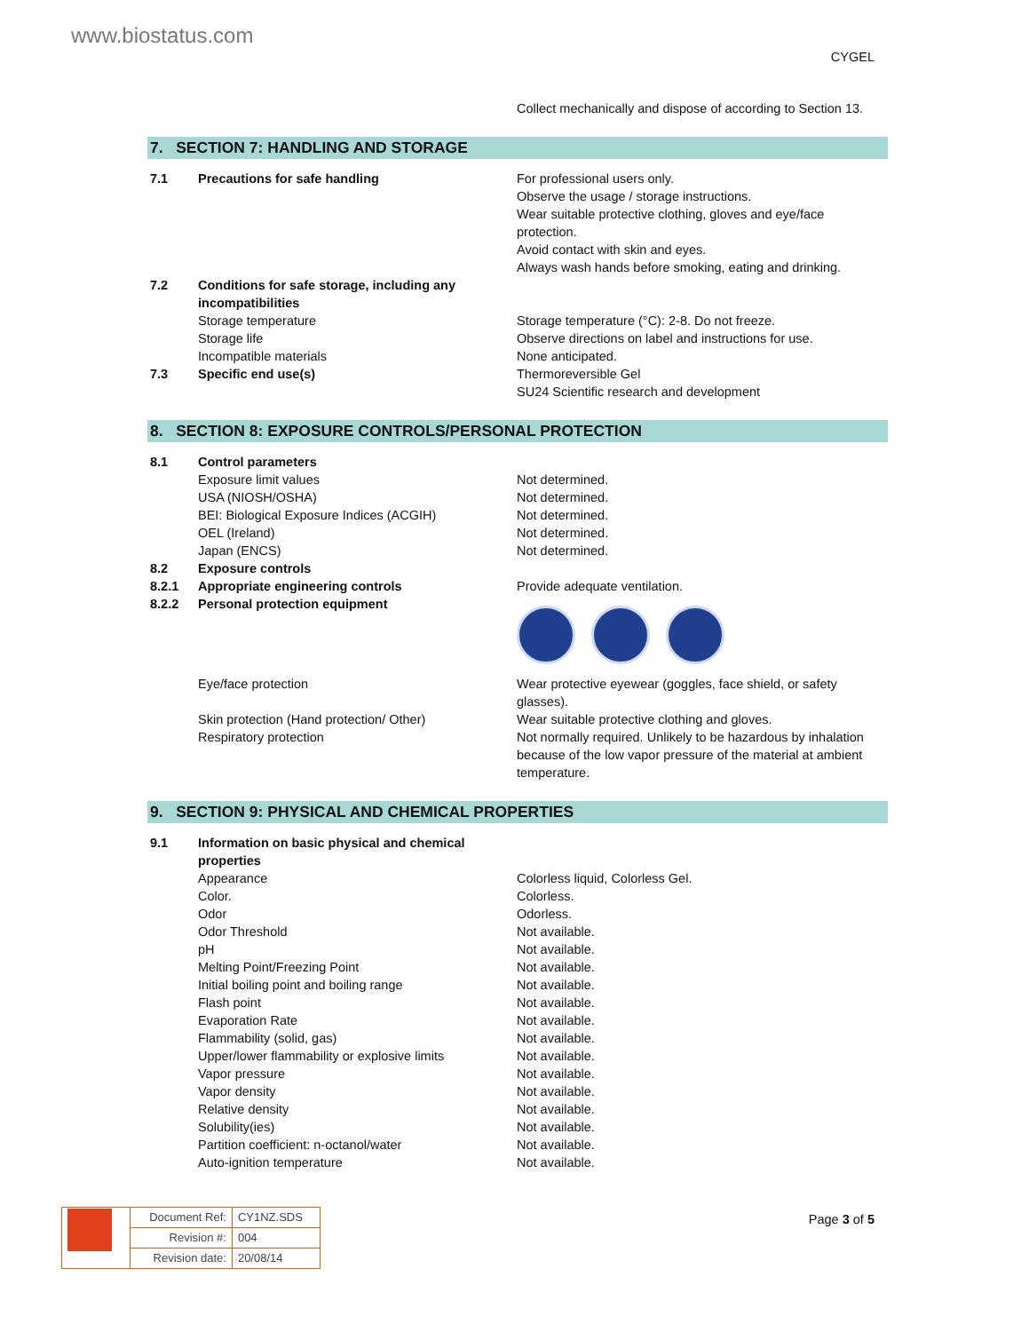www.biostatus.com
CYGEL
| | | Collect mechanically and dispose of according to Section 13. |
7. SECTION 7: HANDLING AND STORAGE
| 7.1 | Precautions for safe handling | For professional users only. Observe the usage / storage instructions. Wear suitable protective clothing, gloves and eye/face protection. Avoid contact with skin and eyes. Always wash hands before smoking, eating and drinking. |
| 7.2 | Conditions for safe storage, including any incompatibilities | |
| | Storage temperature | Storage temperature (°C): 2-8. Do not freeze. |
| | Storage life | Observe directions on label and instructions for use. |
| | Incompatible materials | None anticipated. |
| 7.3 | Specific end use(s) | Thermoreversible Gel SU24 Scientific research and development |
8. SECTION 8: EXPOSURE CONTROLS/PERSONAL PROTECTION
| 8.1 | Control parameters | |
| | Exposure limit values | Not determined. |
| | USA (NIOSH/OSHA) | Not determined. |
| | BEI: Biological Exposure Indices (ACGIH) | Not determined. |
| | OEL (Ireland) | Not determined. |
| | Japan (ENCS) | Not determined. |
| 8.2 | Exposure controls | |
| 8.2.1 | Appropriate engineering controls | Provide adequate ventilation. |
| 8.2.2 | Personal protection equipment | |
| | Eye/face protection | Wear protective eyewear (goggles, face shield, or safety glasses). |
| | Skin protection (Hand protection/ Other) | Wear suitable protective clothing and gloves. |
| | Respiratory protection | Not normally required. Unlikely to be hazardous by inhalation because of the low vapor pressure of the material at ambient temperature. |
9. SECTION 9: PHYSICAL AND CHEMICAL PROPERTIES
| 9.1 | Information on basic physical and chemical properties | |
| | Appearance | Colorless liquid, Colorless Gel. |
| | Color. | Colorless. |
| | Odor | Odorless. |
| | Odor Threshold | Not available. |
| | pH | Not available. |
| | Melting Point/Freezing Point | Not available. |
| | Initial boiling point and boiling range | Not available. |
| | Flash point | Not available. |
| | Evaporation Rate | Not available. |
| | Flammability (solid, gas) | Not available. |
| | Upper/lower flammability or explosive limits | Not available. |
| | Vapor pressure | Not available. |
| | Vapor density | Not available. |
| | Relative density | Not available. |
| | Solubility(ies) | Not available. |
| | Partition coefficient: n-octanol/water | Not available. |
| | Auto-ignition temperature | Not available. |
| | Document Ref: | CY1NZ.SDS |
| | Revision #: | 004 |
| | Revision date: | 20/08/14 |
Page 3 of 5